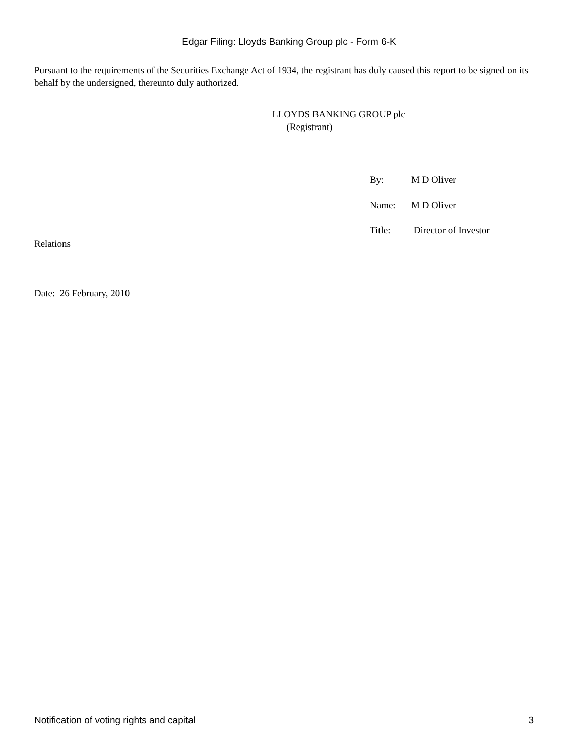Edgar Filing: Lloyds Banking Group plc - Form 6-K
Pursuant to the requirements of the Securities Exchange Act of 1934, the registrant has duly caused this report to be signed on its behalf by the undersigned, thereunto duly authorized.
LLOYDS BANKING GROUP plc
(Registrant)
By: M D Oliver
Name: M D Oliver
Title: Director of Investor
Relations
Date: 26 February, 2010
Notification of voting rights and capital 3